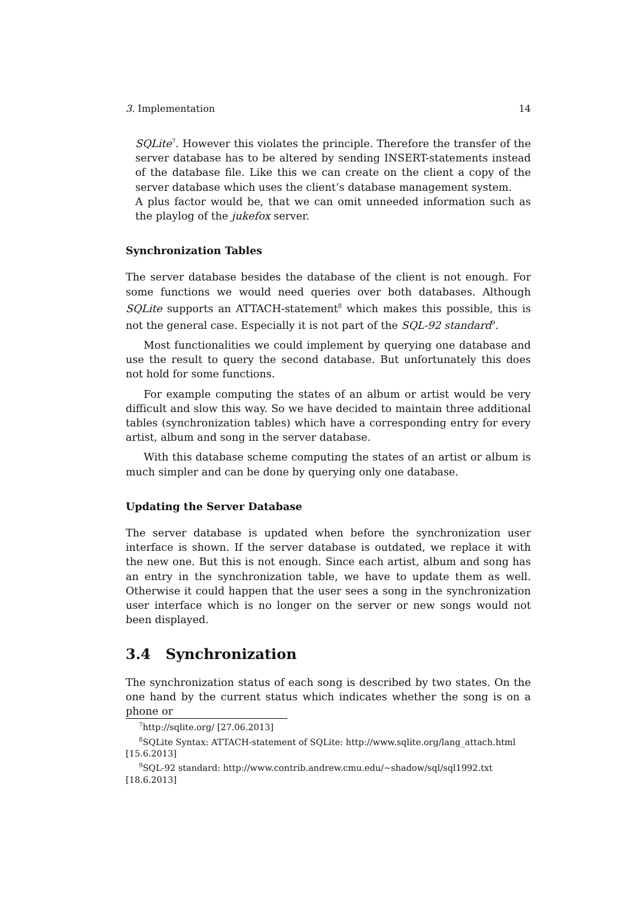3. Implementation 14
SQLite<sup>7</sup>. However this violates the principle. Therefore the transfer of the server database has to be altered by sending INSERT-statements instead of the database file. Like this we can create on the client a copy of the server database which uses the client’s database management system.
A plus factor would be, that we can omit unneeded information such as the playlog of the jukefox server.
Synchronization Tables
The server database besides the database of the client is not enough. For some functions we would need queries over both databases. Although SQLite supports an ATTACH-statement<sup>8</sup> which makes this possible, this is not the general case. Especially it is not part of the SQL-92 standard<sup>9</sup>.
Most functionalities we could implement by querying one database and use the result to query the second database. But unfortunately this does not hold for some functions.
For example computing the states of an album or artist would be very difficult and slow this way. So we have decided to maintain three additional tables (synchronization tables) which have a corresponding entry for every artist, album and song in the server database.
With this database scheme computing the states of an artist or album is much simpler and can be done by querying only one database.
Updating the Server Database
The server database is updated when before the synchronization user interface is shown. If the server database is outdated, we replace it with the new one. But this is not enough. Since each artist, album and song has an entry in the synchronization table, we have to update them as well. Otherwise it could happen that the user sees a song in the synchronization user interface which is no longer on the server or new songs would not been displayed.
3.4 Synchronization
The synchronization status of each song is described by two states. On the one hand by the current status which indicates whether the song is on a phone or
<sup>7</sup> http://sqlite.org/ [27.06.2013]
<sup>8</sup> SQLite Syntax: ATTACH-statement of SQLite: http://www.sqlite.org/lang_attach.html
[15.6.2013]
<sup>9</sup> SQL-92 standard: http://www.contrib.andrew.cmu.edu/~shadow/sql/sql1992.txt
[18.6.2013]